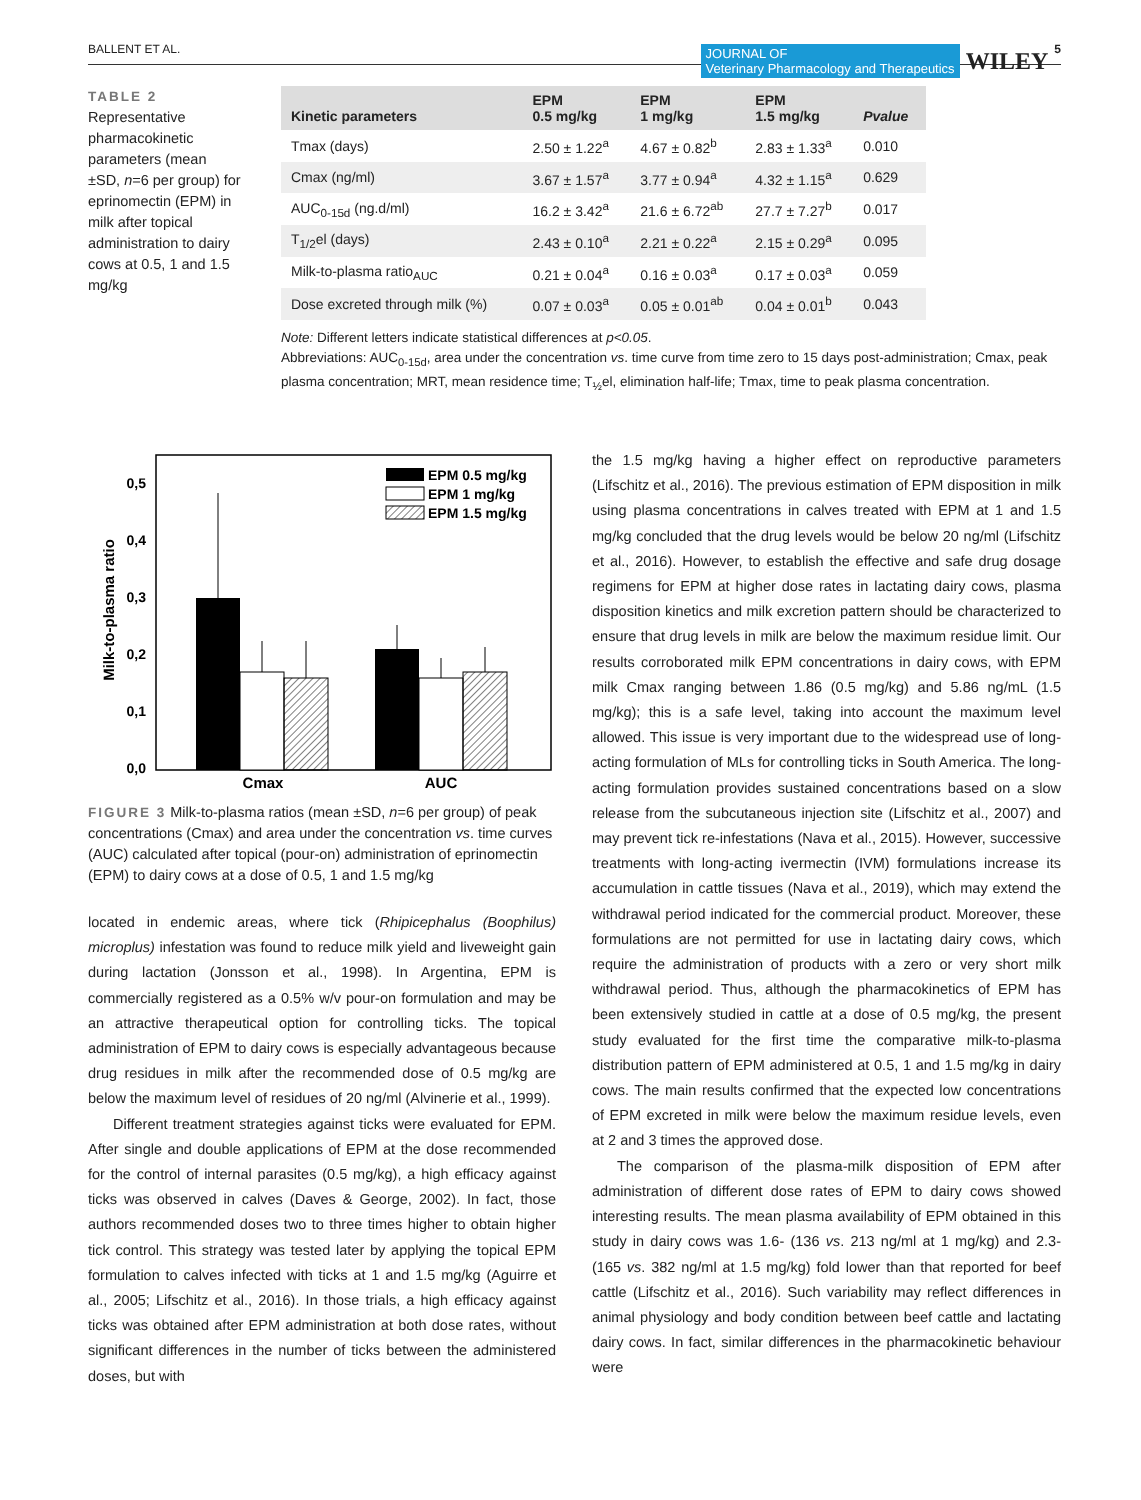BALLENT ET AL. JOURNAL OF
Veterinary Pharmacology and Therapeutics WILEY 5
TABLE 2 Representative pharmacokinetic parameters (mean ±SD, n=6 per group) for eprinomectin (EPM) in milk after topical administration to dairy cows at 0.5, 1 and 1.5 mg/kg
| Kinetic parameters | EPM 0.5 mg/kg | EPM 1 mg/kg | EPM 1.5 mg/kg | Pvalue |
| --- | --- | --- | --- | --- |
| Tmax (days) | 2.50 ± 1.22<sup>a</sup> | 4.67 ± 0.82<sup>b</sup> | 2.83 ± 1.33<sup>a</sup> | 0.010 |
| Cmax (ng/ml) | 3.67 ± 1.57<sup>a</sup> | 3.77 ± 0.94<sup>a</sup> | 4.32 ± 1.15<sup>a</sup> | 0.629 |
| AUC<sub>0-15d</sub> (ng.d/ml) | 16.2 ± 3.42<sup>a</sup> | 21.6 ± 6.72<sup>ab</sup> | 27.7 ± 7.27<sup>b</sup> | 0.017 |
| T<sub>1/2</sub>el (days) | 2.43 ± 0.10<sup>a</sup> | 2.21 ± 0.22<sup>a</sup> | 2.15 ± 0.29<sup>a</sup> | 0.095 |
| Milk-to-plasma ratio<sub>AUC</sub> | 0.21 ± 0.04<sup>a</sup> | 0.16 ± 0.03<sup>a</sup> | 0.17 ± 0.03<sup>a</sup> | 0.059 |
| Dose excreted through milk (%) | 0.07 ± 0.03<sup>a</sup> | 0.05 ± 0.01<sup>ab</sup> | 0.04 ± 0.01<sup>b</sup> | 0.043 |
Note: Different letters indicate statistical differences at p<0.05.
Abbreviations: AUC<sub>0-15d</sub>, area under the concentration vs. time curve from time zero to 15 days post-administration; Cmax, peak plasma concentration; MRT, mean residence time; T<sub>½</sub>el, elimination half-life; Tmax, time to peak plasma concentration.
Milk-to-plasma ratio
0,5
0,4
0,3
0,2
0,1
0,0
Cmax
AUC
EPM 0.5 mg/kg
EPM 1 mg/kg
EPM 1.5 mg/kg
FIGURE 3 Milk-to-plasma ratios (mean ±SD, n=6 per group) of peak concentrations (Cmax) and area under the concentration vs. time curves (AUC) calculated after topical (pour-on) administration of eprinomectin (EPM) to dairy cows at a dose of 0.5, 1 and 1.5 mg/kg
located in endemic areas, where tick (Rhipicephalus (Boophilus) microplus) infestation was found to reduce milk yield and liveweight gain during lactation (Jonsson et al., 1998). In Argentina, EPM is commercially registered as a 0.5% w/v pour-on formulation and may be an attractive therapeutical option for controlling ticks. The topical administration of EPM to dairy cows is especially advantageous because drug residues in milk after the recommended dose of 0.5 mg/kg are below the maximum level of residues of 20 ng/ml (Alvinerie et al., 1999).
Different treatment strategies against ticks were evaluated for EPM. After single and double applications of EPM at the dose recommended for the control of internal parasites (0.5 mg/kg), a high efficacy against ticks was observed in calves (Daves & George, 2002). In fact, those authors recommended doses two to three times higher to obtain higher tick control. This strategy was tested later by applying the topical EPM formulation to calves infected with ticks at 1 and 1.5 mg/kg (Aguirre et al., 2005; Lifschitz et al., 2016). In those trials, a high efficacy against ticks was obtained after EPM administration at both dose rates, without significant differences in the number of ticks between the administered doses, but with
the 1.5 mg/kg having a higher effect on reproductive parameters (Lifschitz et al., 2016). The previous estimation of EPM disposition in milk using plasma concentrations in calves treated with EPM at 1 and 1.5 mg/kg concluded that the drug levels would be below 20 ng/ml (Lifschitz et al., 2016). However, to establish the effective and safe drug dosage regimens for EPM at higher dose rates in lactating dairy cows, plasma disposition kinetics and milk excretion pattern should be characterized to ensure that drug levels in milk are below the maximum residue limit. Our results corroborated milk EPM concentrations in dairy cows, with EPM milk Cmax ranging between 1.86 (0.5 mg/kg) and 5.86 ng/mL (1.5 mg/kg); this is a safe level, taking into account the maximum level allowed. This issue is very important due to the widespread use of long-acting formulation of MLs for controlling ticks in South America. The long-acting formulation provides sustained concentrations based on a slow release from the subcutaneous injection site (Lifschitz et al., 2007) and may prevent tick re-infestations (Nava et al., 2015). However, successive treatments with long-acting ivermectin (IVM) formulations increase its accumulation in cattle tissues (Nava et al., 2019), which may extend the withdrawal period indicated for the commercial product. Moreover, these formulations are not permitted for use in lactating dairy cows, which require the administration of products with a zero or very short milk withdrawal period. Thus, although the pharmacokinetics of EPM has been extensively studied in cattle at a dose of 0.5 mg/kg, the present study evaluated for the first time the comparative milk-to-plasma distribution pattern of EPM administered at 0.5, 1 and 1.5 mg/kg in dairy cows. The main results confirmed that the expected low concentrations of EPM excreted in milk were below the maximum residue levels, even at 2 and 3 times the approved dose.
The comparison of the plasma-milk disposition of EPM after administration of different dose rates of EPM to dairy cows showed interesting results. The mean plasma availability of EPM obtained in this study in dairy cows was 1.6- (136 vs. 213 ng/ml at 1 mg/kg) and 2.3- (165 vs. 382 ng/ml at 1.5 mg/kg) fold lower than that reported for beef cattle (Lifschitz et al., 2016). Such variability may reflect differences in animal physiology and body condition between beef cattle and lactating dairy cows. In fact, similar differences in the pharmacokinetic behaviour were